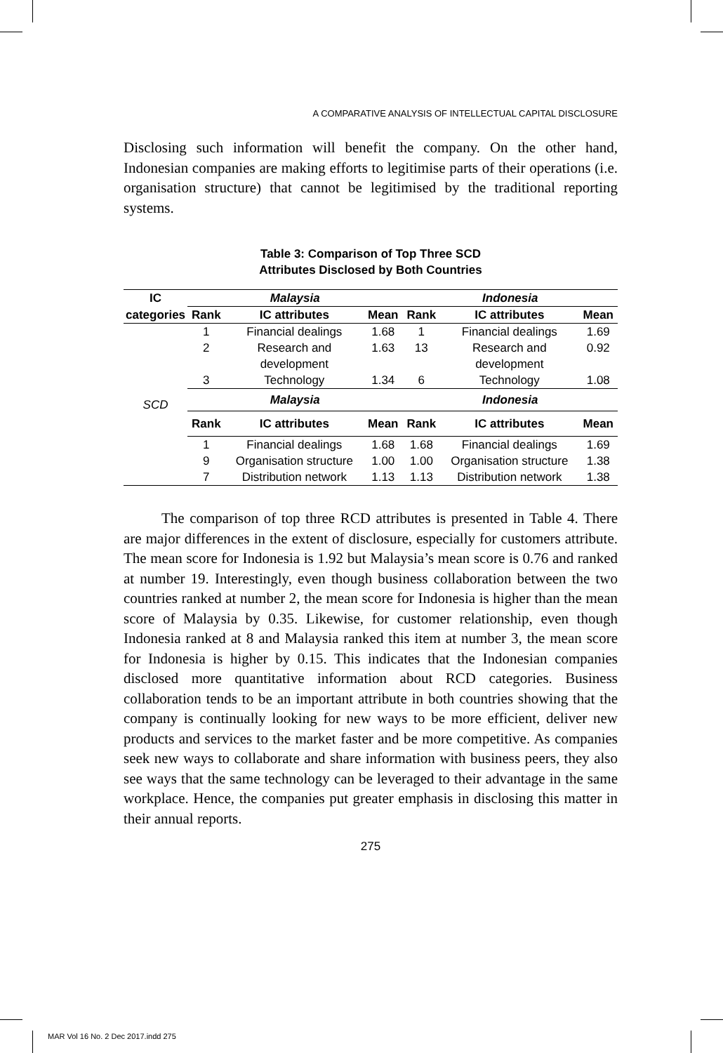A COMPARATIVE ANALYSIS OF INTELLECTUAL CAPITAL DISCLOSURE
Disclosing such information will benefit the company. On the other hand, Indonesian companies are making efforts to legitimise parts of their operations (i.e. organisation structure) that cannot be legitimised by the traditional reporting systems.
Table 3: Comparison of Top Three SCD
Attributes Disclosed by Both Countries
| IC | Malaysia | | | Indonesia | | |
| --- | --- | --- | --- | --- | --- | --- |
| categories | Rank | IC attributes | Mean | Rank | IC attributes | Mean |
| SCD | 1 | Financial dealings | 1.68 | 1 | Financial dealings | 1.69 |
| | 2 | Research and development | 1.63 | 13 | Research and development | 0.92 |
| | 3 | Technology | 1.34 | 6 | Technology | 1.08 |
| | Malaysia | | | Indonesia | | |
| | Rank | IC attributes | Mean | Rank | IC attributes | Mean |
| | 1 | Financial dealings | 1.68 | 1.68 | Financial dealings | 1.69 |
| | 9 | Organisation structure | 1.00 | 1.00 | Organisation structure | 1.38 |
| | 7 | Distribution network | 1.13 | 1.13 | Distribution network | 1.38 |
The comparison of top three RCD attributes is presented in Table 4. There are major differences in the extent of disclosure, especially for customers attribute. The mean score for Indonesia is 1.92 but Malaysia’s mean score is 0.76 and ranked at number 19. Interestingly, even though business collaboration between the two countries ranked at number 2, the mean score for Indonesia is higher than the mean score of Malaysia by 0.35. Likewise, for customer relationship, even though Indonesia ranked at 8 and Malaysia ranked this item at number 3, the mean score for Indonesia is higher by 0.15. This indicates that the Indonesian companies disclosed more quantitative information about RCD categories. Business collaboration tends to be an important attribute in both countries showing that the company is continually looking for new ways to be more efficient, deliver new products and services to the market faster and be more competitive. As companies seek new ways to collaborate and share information with business peers, they also see ways that the same technology can be leveraged to their advantage in the same workplace. Hence, the companies put greater emphasis in disclosing this matter in their annual reports.
275
MAR Vol 16 No. 2 Dec 2017.indd 275